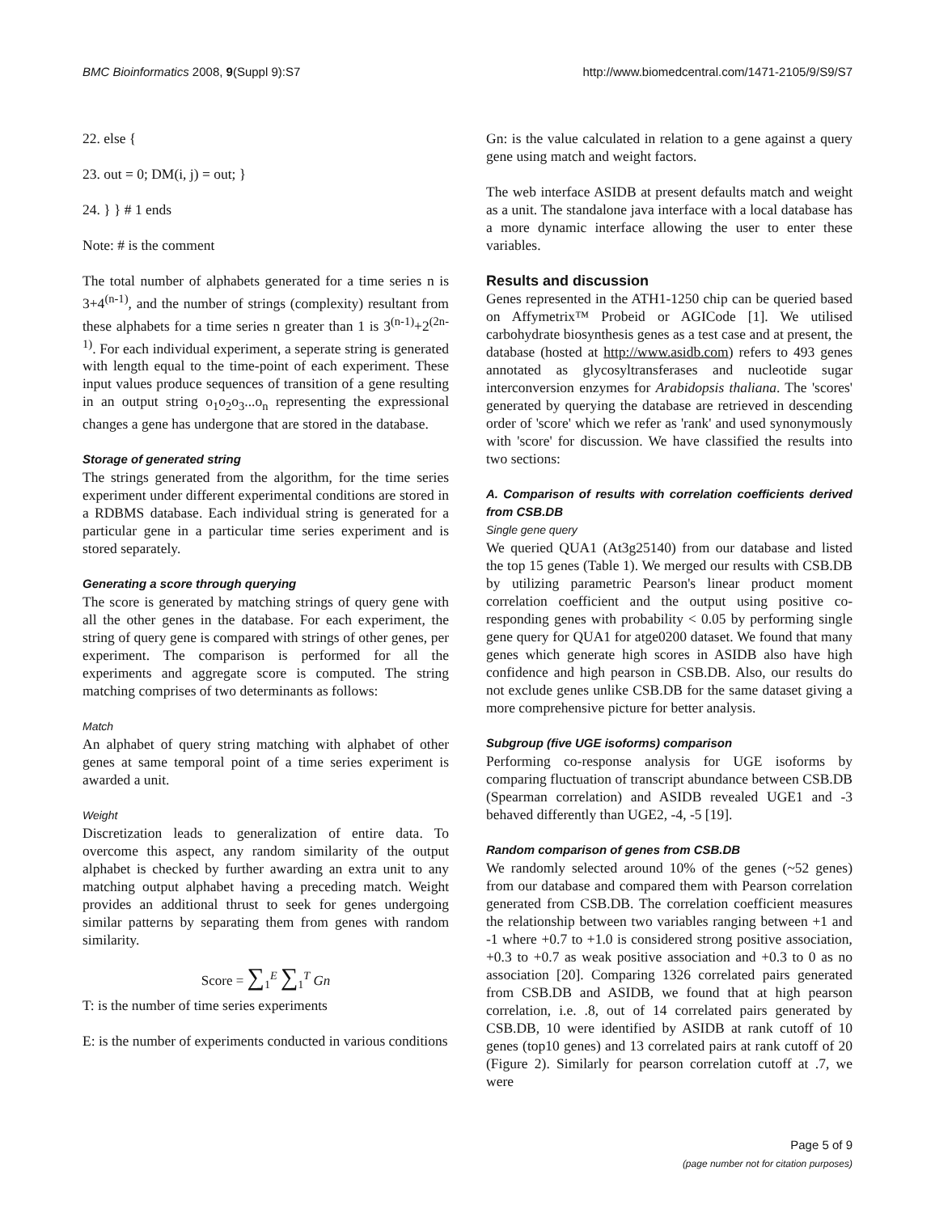BMC Bioinformatics 2008, 9(Suppl 9):S7 http://www.biomedcentral.com/1471-2105/9/S9/S7
22. else {
23. out = 0; DM(i, j) = out; }
24. } } # 1 ends
Note: # is the comment
The total number of alphabets generated for a time series n is 3+4<sup>(n-1)</sup>, and the number of strings (complexity) resultant from these alphabets for a time series n greater than 1 is 3<sup>(n-1)</sup>+2<sup>(2n-1)</sup>. For each individual experiment, a seperate string is generated with length equal to the time-point of each experiment. These input values produce sequences of transition of a gene resulting in an output string o<sub>1</sub>o<sub>2</sub>o<sub>3</sub>...o<sub>n</sub> representing the expressional changes a gene has undergone that are stored in the database.
Storage of generated string
The strings generated from the algorithm, for the time series experiment under different experimental conditions are stored in a RDBMS database. Each individual string is generated for a particular gene in a particular time series experiment and is stored separately.
Generating a score through querying
The score is generated by matching strings of query gene with all the other genes in the database. For each experiment, the string of query gene is compared with strings of other genes, per experiment. The comparison is performed for all the experiments and aggregate score is computed. The string matching comprises of two determinants as follows:
Match
An alphabet of query string matching with alphabet of other genes at same temporal point of a time series experiment is awarded a unit.
Weight
Discretization leads to generalization of entire data. To overcome this aspect, any random similarity of the output alphabet is checked by further awarding an extra unit to any matching output alphabet having a preceding match. Weight provides an additional thrust to seek for genes undergoing similar patterns by separating them from genes with random similarity.
Score = ∑<sub>1</sub><sup>E</sup> ∑<sub>1</sub><sup>T</sup> Gn
T: is the number of time series experiments
E: is the number of experiments conducted in various conditions
Gn: is the value calculated in relation to a gene against a query gene using match and weight factors.
The web interface ASIDB at present defaults match and weight as a unit. The standalone java interface with a local database has a more dynamic interface allowing the user to enter these variables.
Results and discussion
Genes represented in the ATH1-1250 chip can be queried based on Affymetrix™ Probeid or AGICode [1]. We utilised carbohydrate biosynthesis genes as a test case and at present, the database (hosted at http://www.asidb.com) refers to 493 genes annotated as glycosyltransferases and nucleotide sugar interconversion enzymes for Arabidopsis thaliana. The 'scores' generated by querying the database are retrieved in descending order of 'score' which we refer as 'rank' and used synonymously with 'score' for discussion. We have classified the results into two sections:
A. Comparison of results with correlation coefficients derived from CSB.DB
Single gene query
We queried QUA1 (At3g25140) from our database and listed the top 15 genes (Table 1). We merged our results with CSB.DB by utilizing parametric Pearson's linear product moment correlation coefficient and the output using positive co-responding genes with probability < 0.05 by performing single gene query for QUA1 for atge0200 dataset. We found that many genes which generate high scores in ASIDB also have high confidence and high pearson in CSB.DB. Also, our results do not exclude genes unlike CSB.DB for the same dataset giving a more comprehensive picture for better analysis.
Subgroup (five UGE isoforms) comparison
Performing co-response analysis for UGE isoforms by comparing fluctuation of transcript abundance between CSB.DB (Spearman correlation) and ASIDB revealed UGE1 and -3 behaved differently than UGE2, -4, -5 [19].
Random comparison of genes from CSB.DB
We randomly selected around 10% of the genes (~52 genes) from our database and compared them with Pearson correlation generated from CSB.DB. The correlation coefficient measures the relationship between two variables ranging between +1 and -1 where +0.7 to +1.0 is considered strong positive association, +0.3 to +0.7 as weak positive association and +0.3 to 0 as no association [20]. Comparing 1326 correlated pairs generated from CSB.DB and ASIDB, we found that at high pearson correlation, i.e. .8, out of 14 correlated pairs generated by CSB.DB, 10 were identified by ASIDB at rank cutoff of 10 genes (top10 genes) and 13 correlated pairs at rank cutoff of 20 (Figure 2). Similarly for pearson correlation cutoff at .7, we were
Page 5 of 9
(page number not for citation purposes)